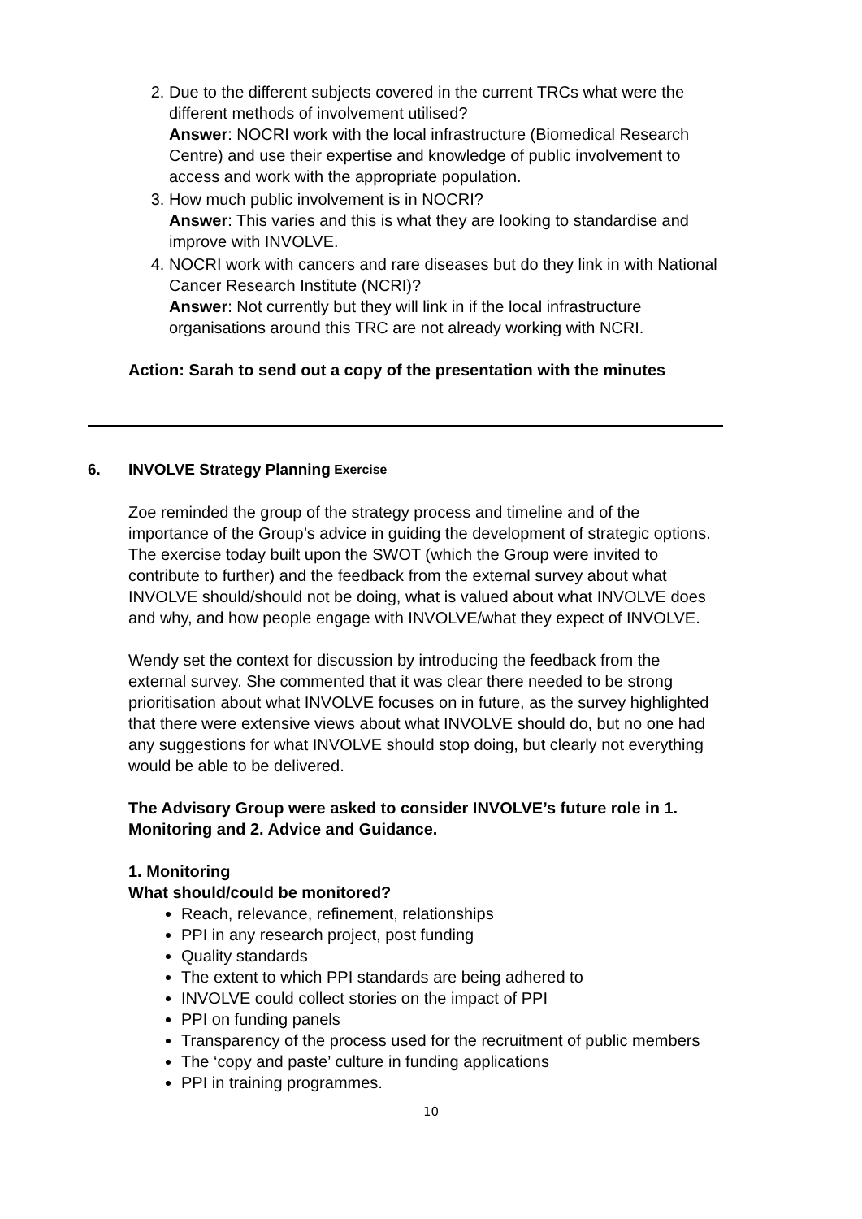2. Due to the different subjects covered in the current TRCs what were the different methods of involvement utilised?
Answer: NOCRI work with the local infrastructure (Biomedical Research Centre) and use their expertise and knowledge of public involvement to access and work with the appropriate population.
3. How much public involvement is in NOCRI?
Answer: This varies and this is what they are looking to standardise and improve with INVOLVE.
4. NOCRI work with cancers and rare diseases but do they link in with National Cancer Research Institute (NCRI)?
Answer: Not currently but they will link in if the local infrastructure organisations around this TRC are not already working with NCRI.
Action: Sarah to send out a copy of the presentation with the minutes
6. INVOLVE Strategy Planning Exercise
Zoe reminded the group of the strategy process and timeline and of the importance of the Group’s advice in guiding the development of strategic options. The exercise today built upon the SWOT (which the Group were invited to contribute to further) and the feedback from the external survey about what INVOLVE should/should not be doing, what is valued about what INVOLVE does and why, and how people engage with INVOLVE/what they expect of INVOLVE.
Wendy set the context for discussion by introducing the feedback from the external survey. She commented that it was clear there needed to be strong prioritisation about what INVOLVE focuses on in future, as the survey highlighted that there were extensive views about what INVOLVE should do, but no one had any suggestions for what INVOLVE should stop doing, but clearly not everything would be able to be delivered.
The Advisory Group were asked to consider INVOLVE’s future role in 1. Monitoring and 2. Advice and Guidance.
1. Monitoring
What should/could be monitored?
Reach, relevance, refinement, relationships
PPI in any research project, post funding
Quality standards
The extent to which PPI standards are being adhered to
INVOLVE could collect stories on the impact of PPI
PPI on funding panels
Transparency of the process used for the recruitment of public members
The ‘copy and paste’ culture in funding applications
PPI in training programmes.
10